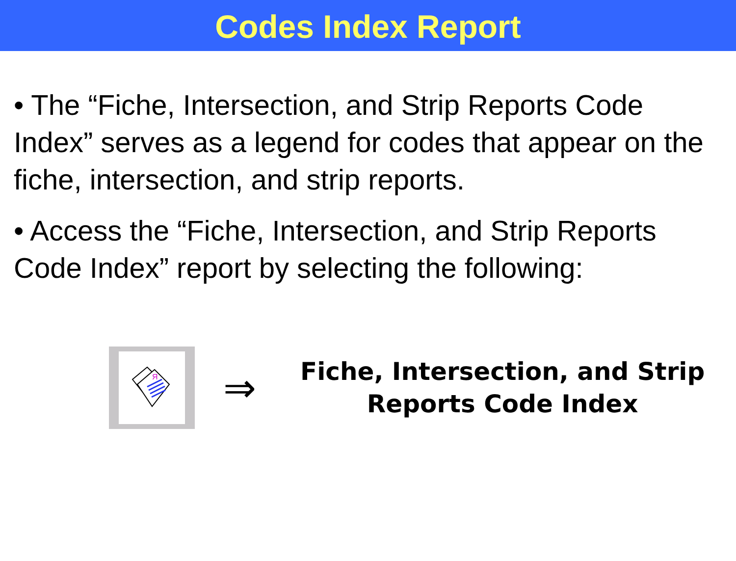Codes Index Report
• The “Fiche, Intersection, and Strip Reports Code Index” serves as a legend for codes that appear on the fiche, intersection, and strip reports.
• Access the “Fiche, Intersection, and Strip Reports Code Index” report by selecting the following:
Я
⇒
Fiche, Intersection, and Strip
Reports Code Index